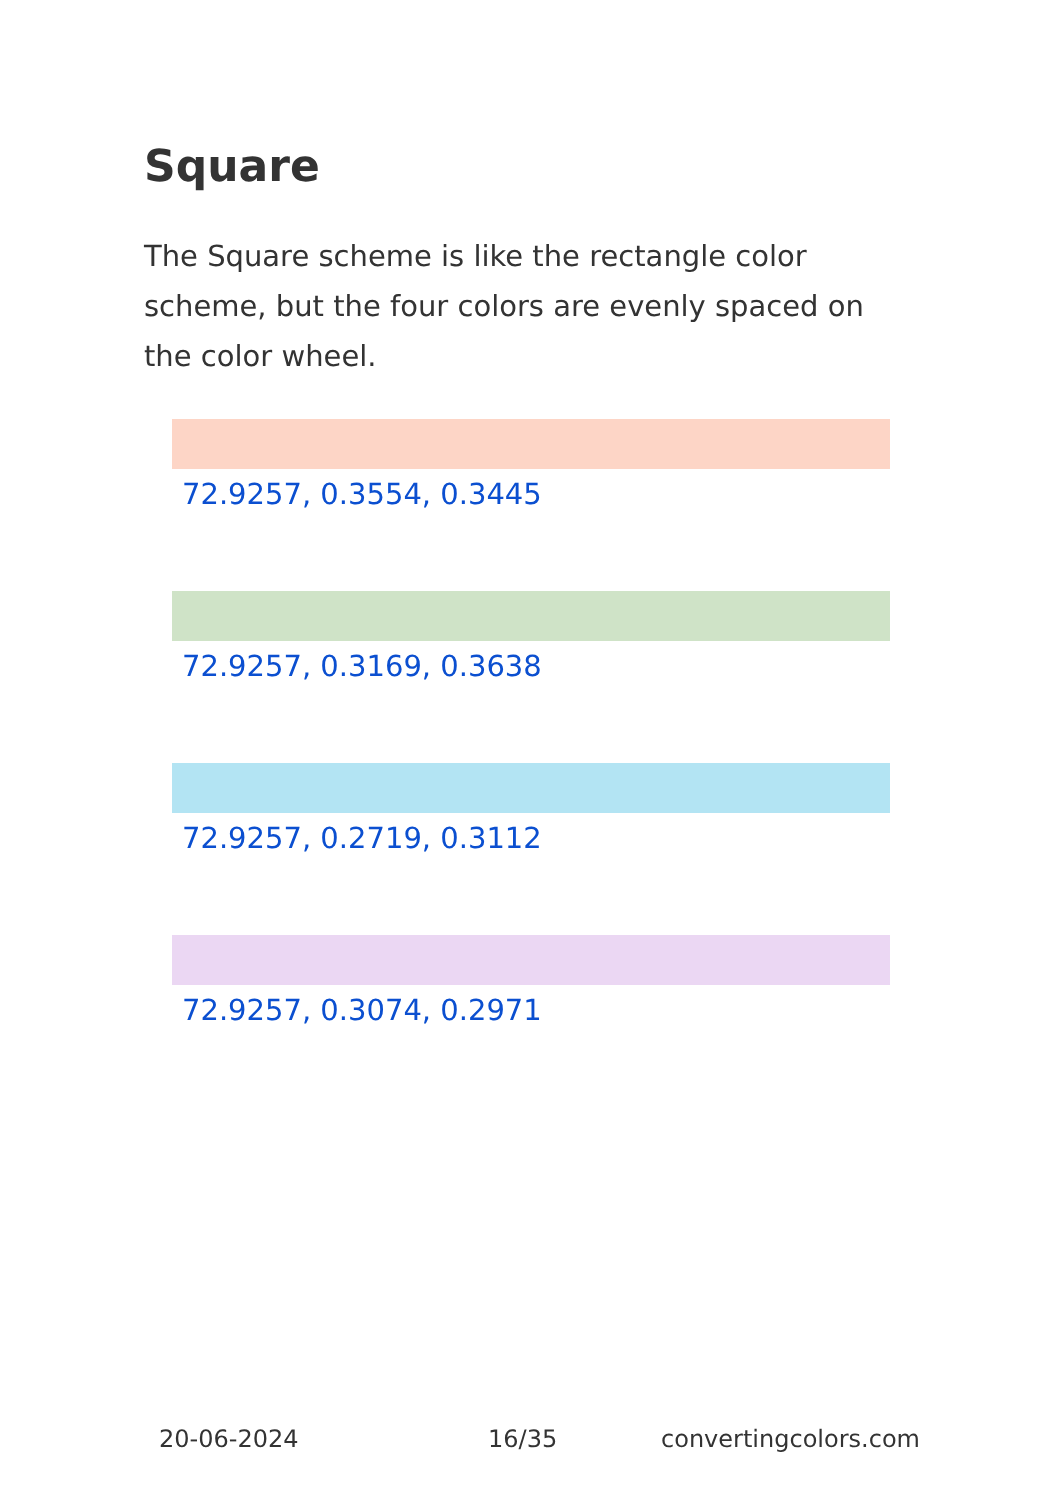Square
The Square scheme is like the rectangle color scheme, but the four colors are evenly spaced on the color wheel.
72.9257, 0.3554, 0.3445
72.9257, 0.3169, 0.3638
72.9257, 0.2719, 0.3112
72.9257, 0.3074, 0.2971
20-06-2024 16/35 convertingcolors.com